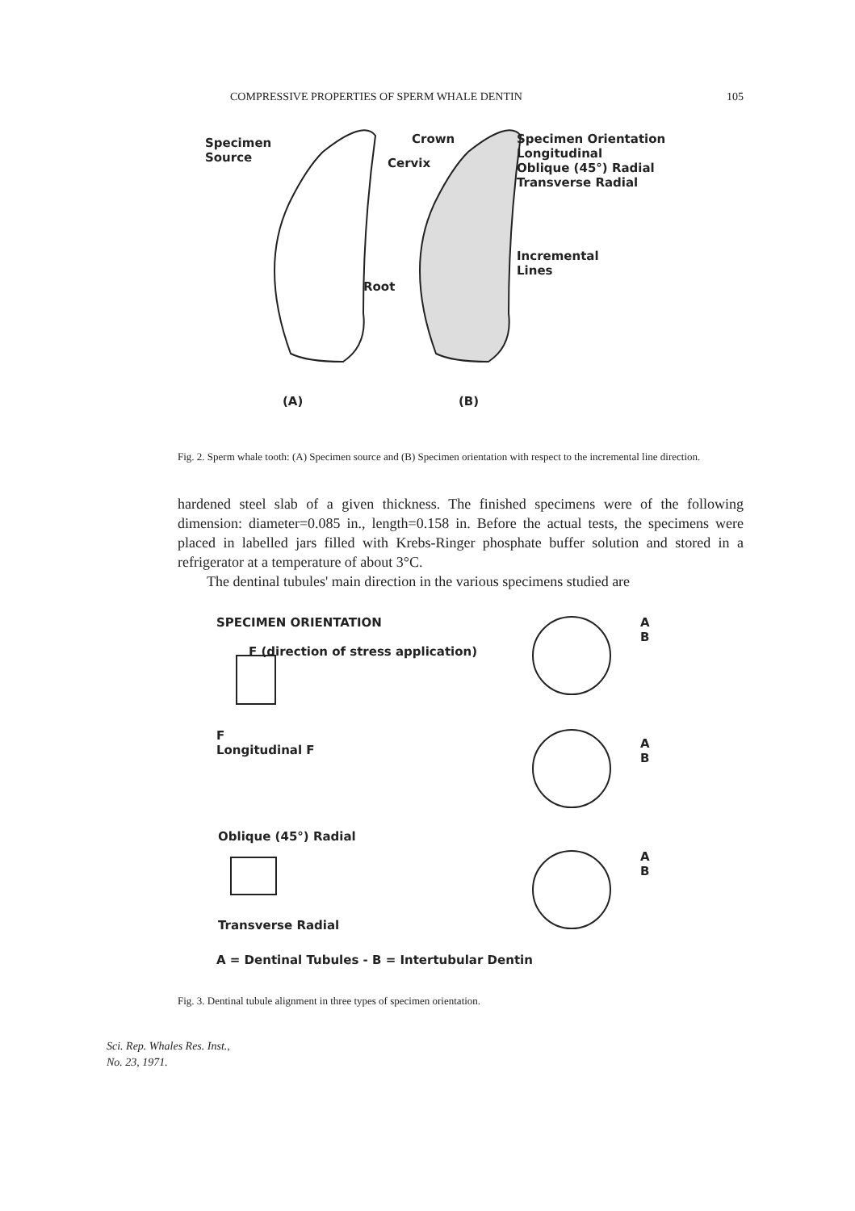COMPRESSIVE PROPERTIES OF SPERM WHALE DENTIN 105
Specimen
Source
Crown
Cervix
Root
Specimen Orientation
Longitudinal
Oblique (45°) Radial
Transverse Radial
Incremental
Lines
(A) (B)
Fig. 2. Sperm whale tooth: (A) Specimen source and (B) Specimen orientation with respect to the incremental line direction.
hardened steel slab of a given thickness. The finished specimens were of the following dimension: diameter=0.085 in., length=0.158 in. Before the actual tests, the specimens were placed in labelled jars filled with Krebs-Ringer phosphate buffer solution and stored in a refrigerator at a temperature of about 3°C.
The dentinal tubules' main direction in the various specimens studied are
SPECIMEN ORIENTATION
F (direction of stress application)
F
Longitudinal F
Oblique (45°) Radial
Transverse Radial
A
B
A
B
A
B
A = Dentinal Tubules - B = Intertubular Dentin
Fig. 3. Dentinal tubule alignment in three types of specimen orientation.
Sci. Rep. Whales Res. Inst.,
No. 23, 1971.